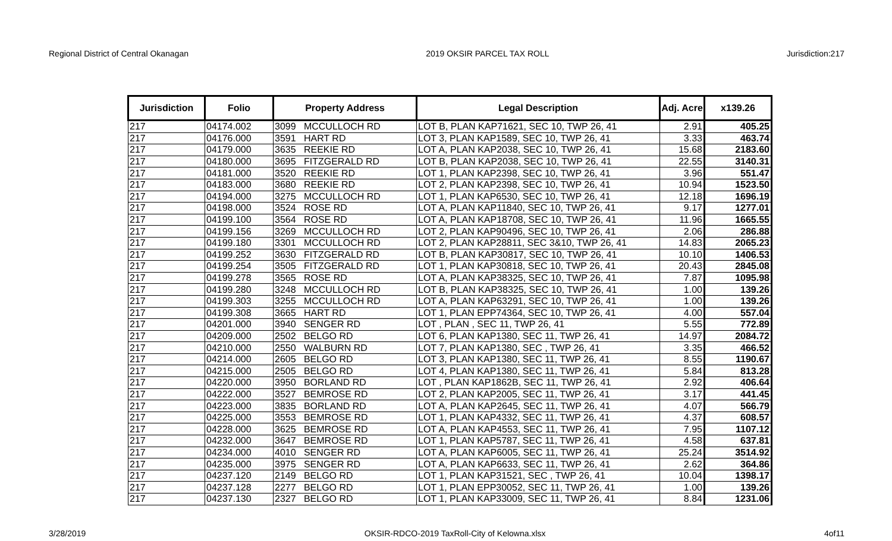Regional District of Central Okanagan 2019 OKSIR PARCEL TAX ROLL Jurisdiction:217
| Jurisdiction | Folio | Property Address | Legal Description | Adj. Acre | x139.26 |
| --- | --- | --- | --- | --- | --- |
| 217 | 04174.002 | 3099 MCCULLOCH RD | LOT B, PLAN KAP71621, SEC 10, TWP 26, 41 | 2.91 | 405.25 |
| 217 | 04176.000 | 3591 HART RD | LOT 3, PLAN KAP1589, SEC 10, TWP 26, 41 | 3.33 | 463.74 |
| 217 | 04179.000 | 3635 REEKIE RD | LOT A, PLAN KAP2038, SEC 10, TWP 26, 41 | 15.68 | 2183.60 |
| 217 | 04180.000 | 3695 FITZGERALD RD | LOT B, PLAN KAP2038, SEC 10, TWP 26, 41 | 22.55 | 3140.31 |
| 217 | 04181.000 | 3520 REEKIE RD | LOT 1, PLAN KAP2398, SEC 10, TWP 26, 41 | 3.96 | 551.47 |
| 217 | 04183.000 | 3680 REEKIE RD | LOT 2, PLAN KAP2398, SEC 10, TWP 26, 41 | 10.94 | 1523.50 |
| 217 | 04194.000 | 3275 MCCULLOCH RD | LOT 1, PLAN KAP6530, SEC 10, TWP 26, 41 | 12.18 | 1696.19 |
| 217 | 04198.000 | 3524 ROSE RD | LOT A, PLAN KAP11840, SEC 10, TWP 26, 41 | 9.17 | 1277.01 |
| 217 | 04199.100 | 3564 ROSE RD | LOT A, PLAN KAP18708, SEC 10, TWP 26, 41 | 11.96 | 1665.55 |
| 217 | 04199.156 | 3269 MCCULLOCH RD | LOT 2, PLAN KAP90496, SEC 10, TWP 26, 41 | 2.06 | 286.88 |
| 217 | 04199.180 | 3301 MCCULLOCH RD | LOT 2, PLAN KAP28811, SEC 3&10, TWP 26, 41 | 14.83 | 2065.23 |
| 217 | 04199.252 | 3630 FITZGERALD RD | LOT B, PLAN KAP30817, SEC 10, TWP 26, 41 | 10.10 | 1406.53 |
| 217 | 04199.254 | 3505 FITZGERALD RD | LOT 1, PLAN KAP30818, SEC 10, TWP 26, 41 | 20.43 | 2845.08 |
| 217 | 04199.278 | 3565 ROSE RD | LOT A, PLAN KAP38325, SEC 10, TWP 26, 41 | 7.87 | 1095.98 |
| 217 | 04199.280 | 3248 MCCULLOCH RD | LOT B, PLAN KAP38325, SEC 10, TWP 26, 41 | 1.00 | 139.26 |
| 217 | 04199.303 | 3255 MCCULLOCH RD | LOT A, PLAN KAP63291, SEC 10, TWP 26, 41 | 1.00 | 139.26 |
| 217 | 04199.308 | 3665 HART RD | LOT 1, PLAN EPP74364, SEC 10, TWP 26, 41 | 4.00 | 557.04 |
| 217 | 04201.000 | 3940 SENGER RD | LOT , PLAN , SEC 11, TWP 26, 41 | 5.55 | 772.89 |
| 217 | 04209.000 | 2502 BELGO RD | LOT 6, PLAN KAP1380, SEC 11, TWP 26, 41 | 14.97 | 2084.72 |
| 217 | 04210.000 | 2550 WALBURN RD | LOT 7, PLAN KAP1380, SEC , TWP 26, 41 | 3.35 | 466.52 |
| 217 | 04214.000 | 2605 BELGO RD | LOT 3, PLAN KAP1380, SEC 11, TWP 26, 41 | 8.55 | 1190.67 |
| 217 | 04215.000 | 2505 BELGO RD | LOT 4, PLAN KAP1380, SEC 11, TWP 26, 41 | 5.84 | 813.28 |
| 217 | 04220.000 | 3950 BORLAND RD | LOT , PLAN KAP1862B, SEC 11, TWP 26, 41 | 2.92 | 406.64 |
| 217 | 04222.000 | 3527 BEMROSE RD | LOT 2, PLAN KAP2005, SEC 11, TWP 26, 41 | 3.17 | 441.45 |
| 217 | 04223.000 | 3835 BORLAND RD | LOT A, PLAN KAP2645, SEC 11, TWP 26, 41 | 4.07 | 566.79 |
| 217 | 04225.000 | 3553 BEMROSE RD | LOT 1, PLAN KAP4332, SEC 11, TWP 26, 41 | 4.37 | 608.57 |
| 217 | 04228.000 | 3625 BEMROSE RD | LOT A, PLAN KAP4553, SEC 11, TWP 26, 41 | 7.95 | 1107.12 |
| 217 | 04232.000 | 3647 BEMROSE RD | LOT 1, PLAN KAP5787, SEC 11, TWP 26, 41 | 4.58 | 637.81 |
| 217 | 04234.000 | 4010 SENGER RD | LOT A, PLAN KAP6005, SEC 11, TWP 26, 41 | 25.24 | 3514.92 |
| 217 | 04235.000 | 3975 SENGER RD | LOT A, PLAN KAP6633, SEC 11, TWP 26, 41 | 2.62 | 364.86 |
| 217 | 04237.120 | 2149 BELGO RD | LOT 1, PLAN KAP31521, SEC , TWP 26, 41 | 10.04 | 1398.17 |
| 217 | 04237.128 | 2277 BELGO RD | LOT 1, PLAN EPP30052, SEC 11, TWP 26, 41 | 1.00 | 139.26 |
| 217 | 04237.130 | 2327 BELGO RD | LOT 1, PLAN KAP33009, SEC 11, TWP 26, 41 | 8.84 | 1231.06 |
3/28/2019 OKSIR-RDCO-2019 TaxRoll-City of Kelowna.xlsx 4of11